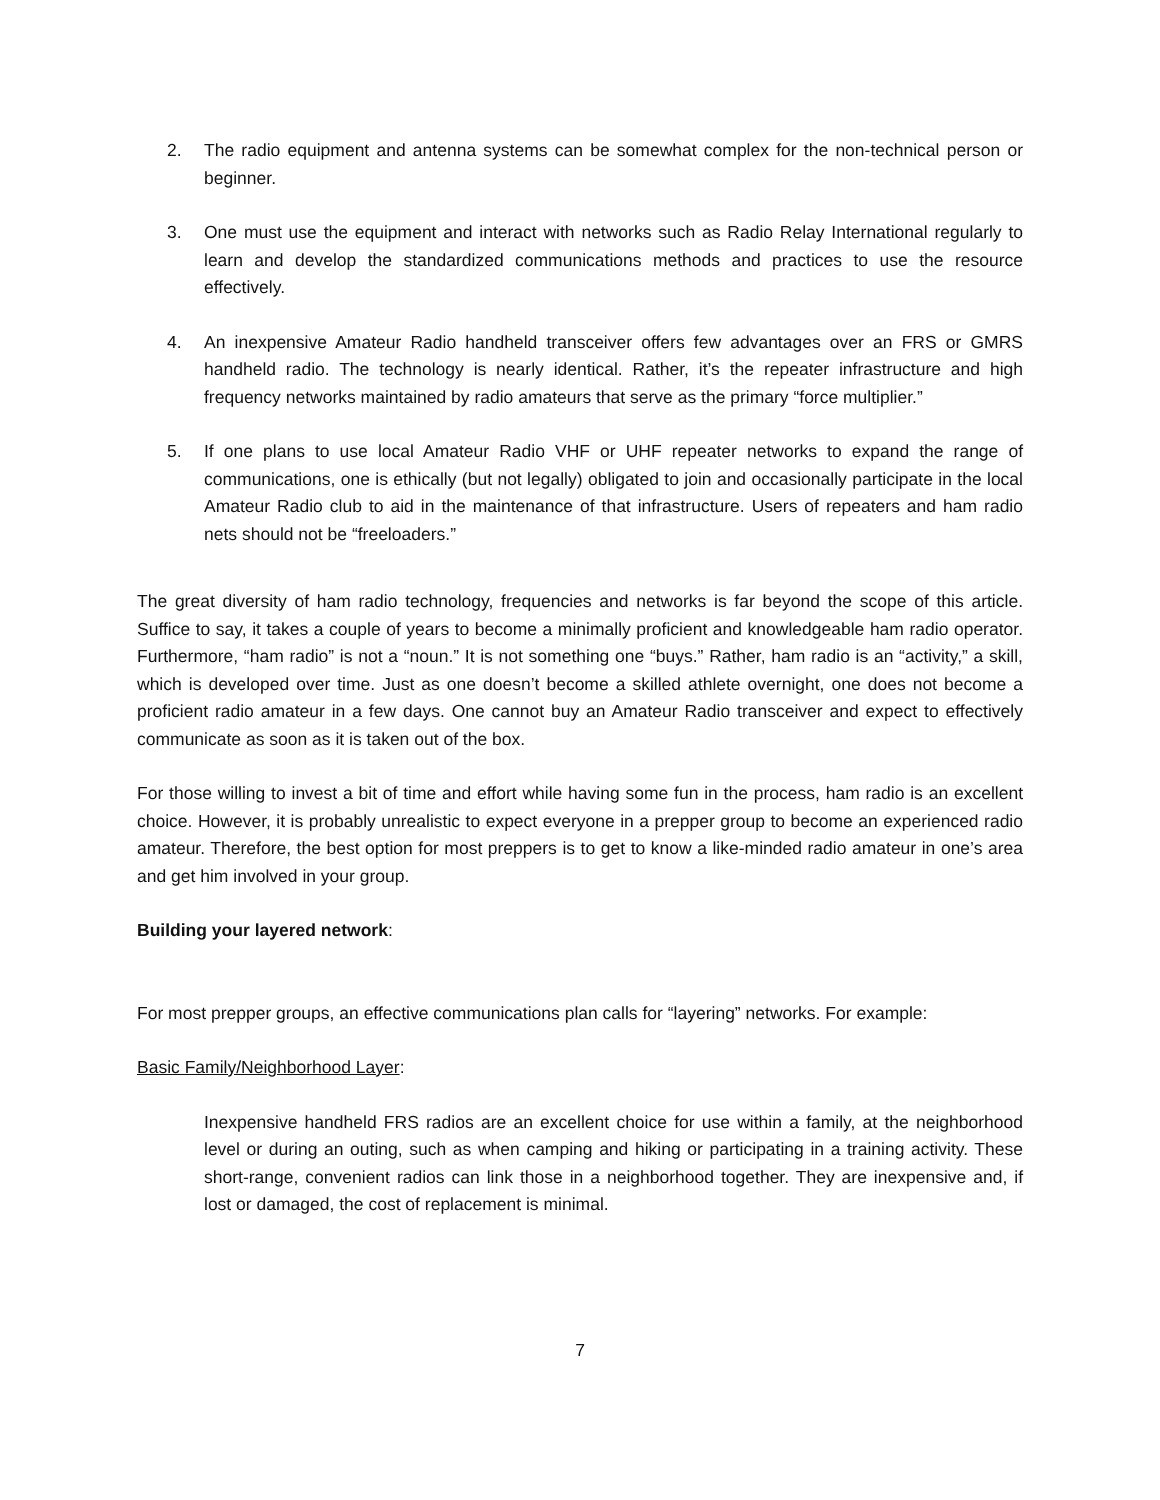2. The radio equipment and antenna systems can be somewhat complex for the non-technical person or beginner.
3. One must use the equipment and interact with networks such as Radio Relay International regularly to learn and develop the standardized communications methods and practices to use the resource effectively.
4. An inexpensive Amateur Radio handheld transceiver offers few advantages over an FRS or GMRS handheld radio. The technology is nearly identical. Rather, it’s the repeater infrastructure and high frequency networks maintained by radio amateurs that serve as the primary “force multiplier.”
5. If one plans to use local Amateur Radio VHF or UHF repeater networks to expand the range of communications, one is ethically (but not legally) obligated to join and occasionally participate in the local Amateur Radio club to aid in the maintenance of that infrastructure. Users of repeaters and ham radio nets should not be “freeloaders.”
The great diversity of ham radio technology, frequencies and networks is far beyond the scope of this article. Suffice to say, it takes a couple of years to become a minimally proficient and knowledgeable ham radio operator. Furthermore, “ham radio” is not a “noun.” It is not something one “buys.” Rather, ham radio is an “activity,” a skill, which is developed over time. Just as one doesn’t become a skilled athlete overnight, one does not become a proficient radio amateur in a few days. One cannot buy an Amateur Radio transceiver and expect to effectively communicate as soon as it is taken out of the box.
For those willing to invest a bit of time and effort while having some fun in the process, ham radio is an excellent choice. However, it is probably unrealistic to expect everyone in a prepper group to become an experienced radio amateur. Therefore, the best option for most preppers is to get to know a like-minded radio amateur in one’s area and get him involved in your group.
Building your layered network:
For most prepper groups, an effective communications plan calls for “layering” networks. For example:
Basic Family/Neighborhood Layer:
Inexpensive handheld FRS radios are an excellent choice for use within a family, at the neighborhood level or during an outing, such as when camping and hiking or participating in a training activity. These short-range, convenient radios can link those in a neighborhood together. They are inexpensive and, if lost or damaged, the cost of replacement is minimal.
7